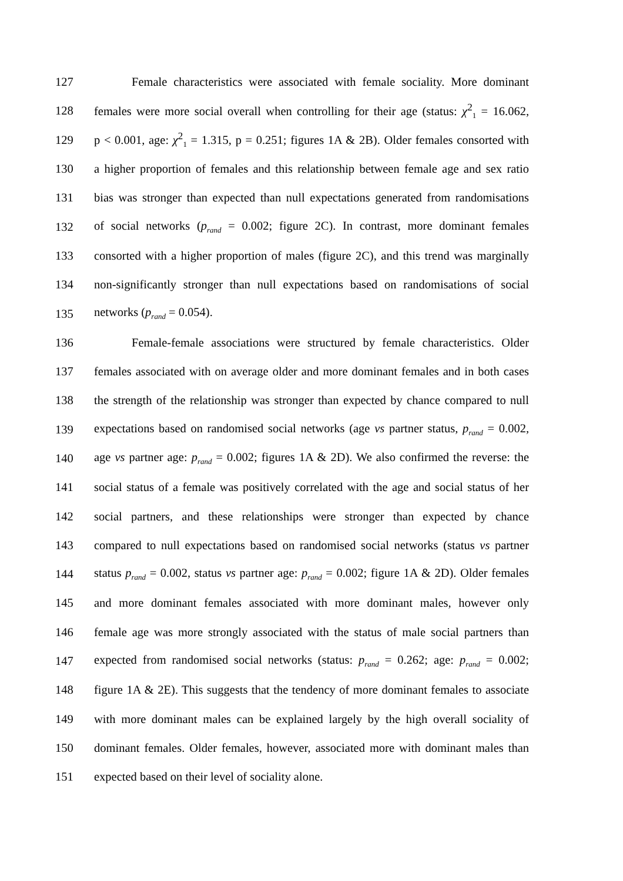127 Female characteristics were associated with female sociality. More dominant
128 females were more social overall when controlling for their age (status: χ<sup>2</sup><sub>1</sub> = 16.062,
129 p < 0.001, age: χ<sup>2</sup><sub>1</sub> = 1.315, p = 0.251; figures 1A & 2B). Older females consorted with
130 a higher proportion of females and this relationship between female age and sex ratio
131 bias was stronger than expected than null expectations generated from randomisations
132 of social networks (p<sub>rand</sub> = 0.002; figure 2C). In contrast, more dominant females
133 consorted with a higher proportion of males (figure 2C), and this trend was marginally
134 non-significantly stronger than null expectations based on randomisations of social
135 networks (p<sub>rand</sub> = 0.054).
136 Female-female associations were structured by female characteristics. Older
137 females associated with on average older and more dominant females and in both cases
138 the strength of the relationship was stronger than expected by chance compared to null
139 expectations based on randomised social networks (age vs partner status, p<sub>rand</sub> = 0.002,
140 age vs partner age: p<sub>rand</sub> = 0.002; figures 1A & 2D). We also confirmed the reverse: the
141 social status of a female was positively correlated with the age and social status of her
142 social partners, and these relationships were stronger than expected by chance
143 compared to null expectations based on randomised social networks (status vs partner
144 status p<sub>rand</sub> = 0.002, status vs partner age: p<sub>rand</sub> = 0.002; figure 1A & 2D). Older females
145 and more dominant females associated with more dominant males, however only
146 female age was more strongly associated with the status of male social partners than
147 expected from randomised social networks (status: p<sub>rand</sub> = 0.262; age: p<sub>rand</sub> = 0.002;
148 figure 1A & 2E). This suggests that the tendency of more dominant females to associate
149 with more dominant males can be explained largely by the high overall sociality of
150 dominant females. Older females, however, associated more with dominant males than
151 expected based on their level of sociality alone.